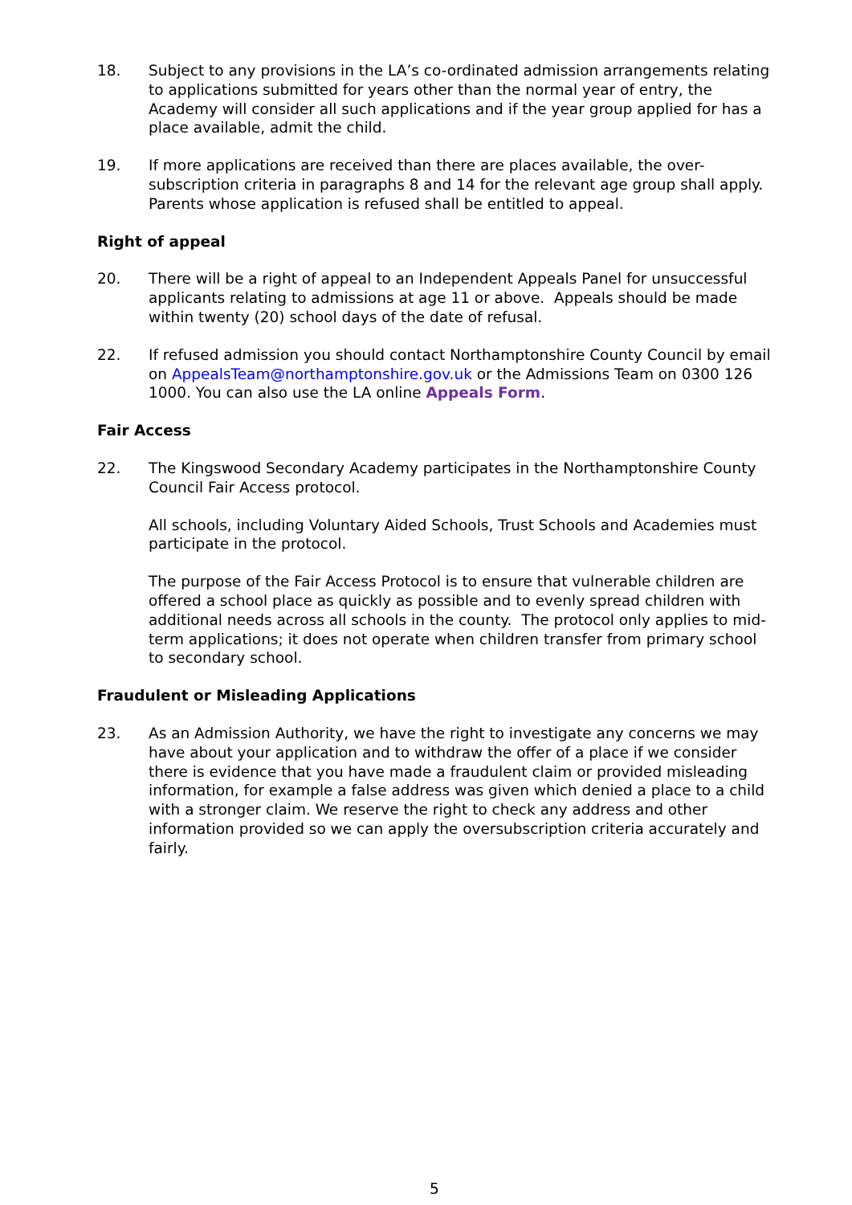18. Subject to any provisions in the LA’s co-ordinated admission arrangements relating to applications submitted for years other than the normal year of entry, the Academy will consider all such applications and if the year group applied for has a place available, admit the child.
19. If more applications are received than there are places available, the over-subscription criteria in paragraphs 8 and 14 for the relevant age group shall apply. Parents whose application is refused shall be entitled to appeal.
Right of appeal
20. There will be a right of appeal to an Independent Appeals Panel for unsuccessful applicants relating to admissions at age 11 or above. Appeals should be made within twenty (20) school days of the date of refusal.
22. If refused admission you should contact Northamptonshire County Council by email on AppealsTeam@northamptonshire.gov.uk or the Admissions Team on 0300 126 1000. You can also use the LA online Appeals Form.
Fair Access
22. The Kingswood Secondary Academy participates in the Northamptonshire County Council Fair Access protocol.
All schools, including Voluntary Aided Schools, Trust Schools and Academies must participate in the protocol.
The purpose of the Fair Access Protocol is to ensure that vulnerable children are offered a school place as quickly as possible and to evenly spread children with additional needs across all schools in the county. The protocol only applies to mid-term applications; it does not operate when children transfer from primary school to secondary school.
Fraudulent or Misleading Applications
23. As an Admission Authority, we have the right to investigate any concerns we may have about your application and to withdraw the offer of a place if we consider there is evidence that you have made a fraudulent claim or provided misleading information, for example a false address was given which denied a place to a child with a stronger claim. We reserve the right to check any address and other information provided so we can apply the oversubscription criteria accurately and fairly.
5